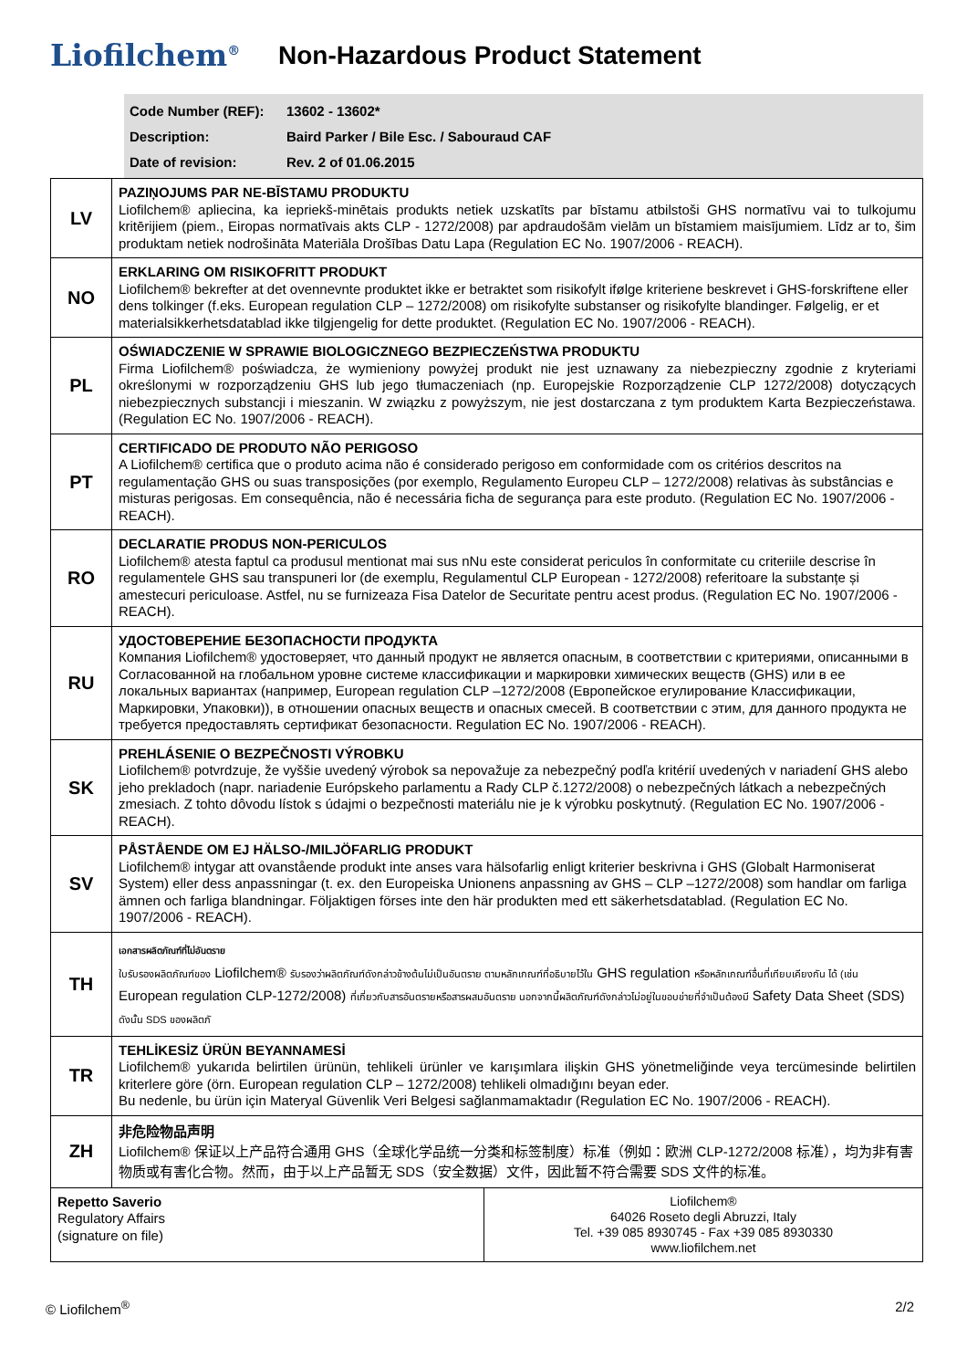Liofilchem<sup>®</sup>
Non-Hazardous Product Statement
Code Number (REF): 13602 - 13602*
Description: Baird Parker / Bile Esc. / Sabouraud CAF
Date of revision: Rev. 2 of 01.06.2015
| LV | PAZIŅOJUMS PAR NE-BĪSTAMU PRODUKTU Liofilchem® apliecina, ka iepriekš-minētais produkts netiek uzskatīts par bīstamu atbilstoši GHS normatīvu vai to tulkojumu kritērijiem (piem., Eiropas normatīvais akts CLP - 1272/2008) par apdraudošām vielām un bīstamiem maisījumiem. Līdz ar to, šim produktam netiek nodrošināta Materiāla Drošības Datu Lapa (Regulation EC No. 1907/2006 - REACH). |
| NO | ERKLARING OM RISIKOFRITT PRODUKT Liofilchem® bekrefter at det ovennevnte produktet ikke er betraktet som risikofylt ifølge kriteriene beskrevet i GHS-forskriftene eller dens tolkinger (f.eks. European regulation CLP – 1272/2008) om risikofylte substanser og risikofylte blandinger. Følgelig, er et materialsikkerhetsdatablad ikke tilgjengelig for dette produktet. (Regulation EC No. 1907/2006 - REACH). |
| PL | OŚWIADCZENIE W SPRAWIE BIOLOGICZNEGO BEZPIECZEŃSTWA PRODUKTU Firma Liofilchem® poświadcza, że wymieniony powyżej produkt nie jest uznawany za niebezpieczny zgodnie z kryteriami określonymi w rozporządzeniu GHS lub jego tłumaczeniach (np. Europejskie Rozporządzenie CLP 1272/2008) dotyczących niebezpiecznych substancji i mieszanin. W związku z powyższym, nie jest dostarczana z tym produktem Karta Bezpieczeństawa. (Regulation EC No. 1907/2006 - REACH). |
| PT | CERTIFICADO DE PRODUTO NÃO PERIGOSO A Liofilchem® certifica que o produto acima não é considerado perigoso em conformidade com os critérios descritos na regulamentação GHS ou suas transposições (por exemplo, Regulamento Europeu CLP – 1272/2008) relativas às substâncias e misturas perigosas. Em consequência, não é necessária ficha de segurança para este produto. (Regulation EC No. 1907/2006 - REACH). |
| RO | DECLARATIE PRODUS NON-PERICULOS Liofilchem® atesta faptul ca produsul mentionat mai sus nNu este considerat periculos în conformitate cu criteriile descrise în regulamentele GHS sau transpuneri lor (de exemplu, Regulamentul CLP European - 1272/2008) referitoare la substanțe și amestecuri periculoase. Astfel, nu se furnizeaza Fisa Datelor de Securitate pentru acest produs. (Regulation EC No. 1907/2006 - REACH). |
| RU | УДОСТОВЕРЕНИЕ БЕЗОПАСНОСТИ ПРОДУКТА Компания Liofilchem® удостоверяет, что данный продукт не является опасным, в соответствии с критериями, описанными в Согласованной на глобальном уровне системе классификации и маркировки химических веществ (GHS) или в ее локальных вариантах (например, European regulation CLP –1272/2008 (Европейское егулирование Классификации, Маркировки, Упаковки)), в отношении опасных веществ и опасных смесей. В соответствии с этим, для данного продукта не требуется предоставлять сертификат безопасности. Regulation EC No. 1907/2006 - REACH). |
| SK | PREHLÁSENIE O BEZPEČNOSTI VÝROBKU Liofilchem® potvrdzuje, že vyššie uvedený výrobok sa nepovažuje za nebezpečný podľa kritérií uvedených v nariadení GHS alebo jeho prekladoch (napr. nariadenie Európskeho parlamentu a Rady CLP č.1272/2008) o nebezpečných látkach a nebezpečných zmesiach. Z tohto dôvodu lístok s údajmi o bezpečnosti materiálu nie je k výrobku poskytnutý. (Regulation EC No. 1907/2006 - REACH). |
| SV | PÅSTÅENDE OM EJ HÄLSO-/MILJÖFARLIG PRODUKT Liofilchem® intygar att ovanstående produkt inte anses vara hälsofarlig enligt kriterier beskrivna i GHS (Globalt Harmoniserat System) eller dess anpassningar (t. ex. den Europeiska Unionens anpassning av GHS – CLP –1272/2008) som handlar om farliga ämnen och farliga blandningar. Följaktigen förses inte den här produkten med ett säkerhetsdatablad. (Regulation EC No. 1907/2006 - REACH). |
| TH | เอกสารผลิตภัณฑ์ที่ไม่อันตราย ใบรับรองผลิตภัณฑ์ของ Liofilchem® รับรองว่าผลิตภัณฑ์ดังกล่าวข้างต้นไม่เป็นอันตราย ตามหลักเกณฑ์ที่อธิบายไว้ใน GHS regulation หรือหลักเกณฑ์อื่นที่เทียบเคียงกัน ได้ (เช่น European regulation CLP-1272/2008) ที่เกี่ยวกับสารอันตรายหรือสารผสมอันตราย นอกจากนี้ผลิตภัณฑ์ดังกล่าวไม่อยู่ในขอบข่ายที่จำเป็นต้องมี Safety Data Sheet (SDS) ดังนั้น SDS ของผลิตภั |
| TR | TEHLİKESİZ ÜRÜN BEYANNAMESİ Liofilchem® yukarıda belirtilen ürünün, tehlikeli ürünler ve karışımlara ilişkin GHS yönetmeliğinde veya tercümesinde belirtilen kriterlere göre (örn. European regulation CLP – 1272/2008) tehlikeli olmadığını beyan eder. Bu nedenle, bu ürün için Materyal Güvenlik Veri Belgesi sağlanmamaktadır (Regulation EC No. 1907/2006 - REACH). |
| ZH | 非危险物品声明 Liofilchem® 保证以上产品符合通用 GHS（全球化学品统一分类和标签制度）标准（例如：欧洲 CLP-1272/2008 标准），均为非有害物质或有害化合物。然而，由于以上产品暂无 SDS（安全数据）文件，因此暂不符合需要 SDS 文件的标准。 |
| Repetto Saverio Regulatory Affairs (signature on file) | Liofilchem® 64026 Roseto degli Abruzzi, Italy Tel. +39 085 8930745 - Fax +39 085 8930330 www.liofilchem.net |
© Liofilchem<sup>®</sup> 2/2